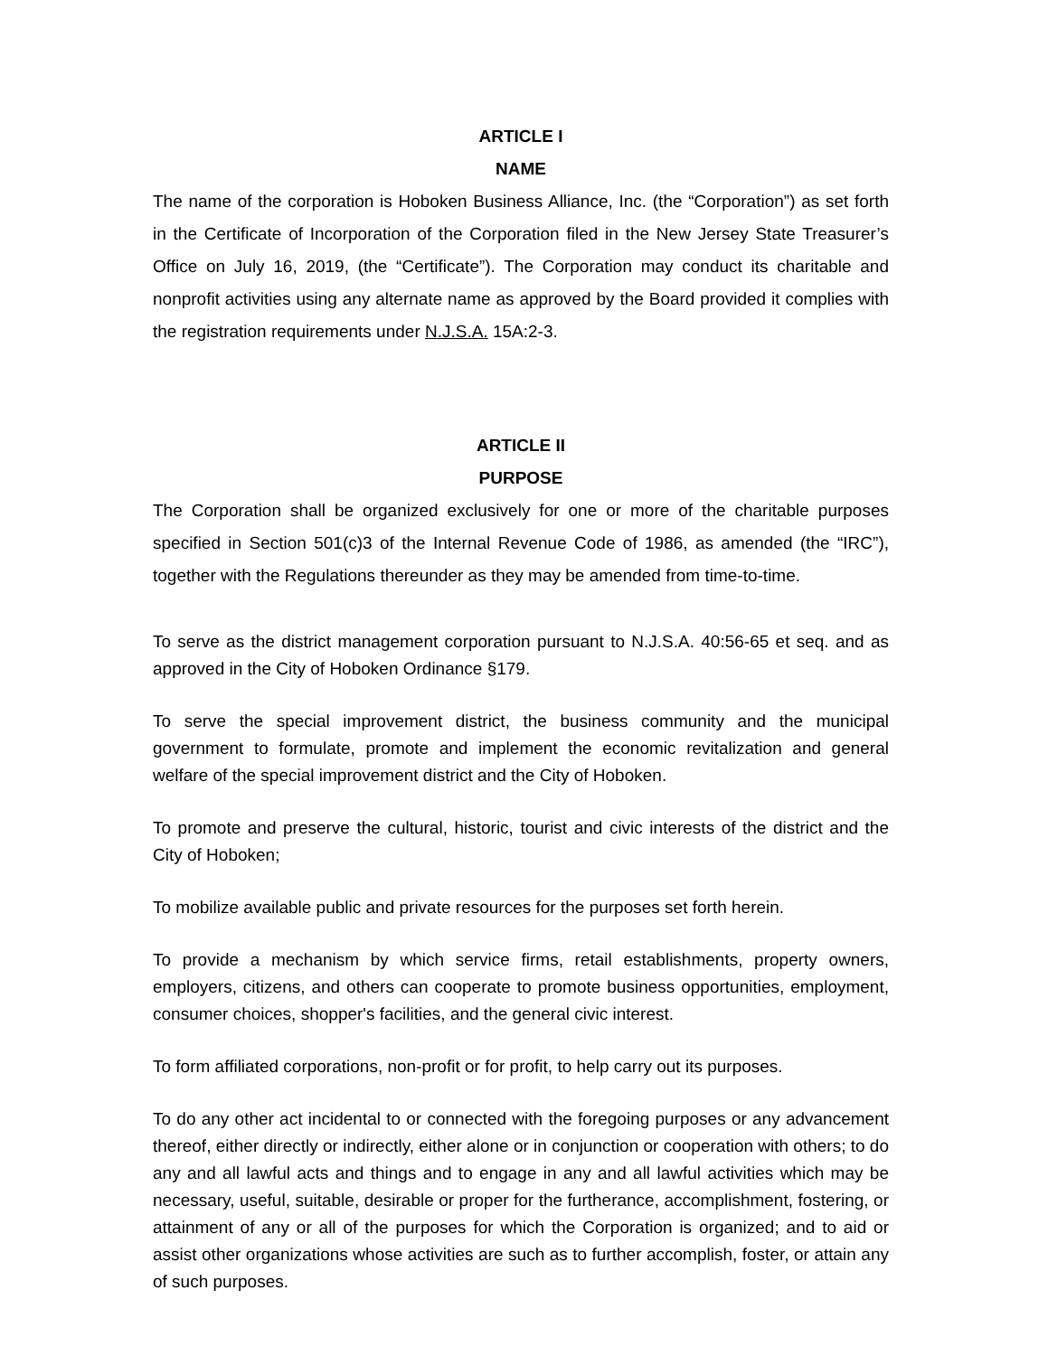ARTICLE I
NAME
The name of the corporation is Hoboken Business Alliance, Inc. (the “Corporation”) as set forth in the Certificate of Incorporation of the Corporation filed in the New Jersey State Treasurer’s Office on July 16, 2019, (the “Certificate”). The Corporation may conduct its charitable and nonprofit activities using any alternate name as approved by the Board provided it complies with the registration requirements under N.J.S.A. 15A:2-3.
ARTICLE II
PURPOSE
The Corporation shall be organized exclusively for one or more of the charitable purposes specified in Section 501(c)3 of the Internal Revenue Code of 1986, as amended (the “IRC”), together with the Regulations thereunder as they may be amended from time-to-time.
To serve as the district management corporation pursuant to N.J.S.A. 40:56-65 et seq. and as approved in the City of Hoboken Ordinance §179.
To serve the special improvement district, the business community and the municipal government to formulate, promote and implement the economic revitalization and general welfare of the special improvement district and the City of Hoboken.
To promote and preserve the cultural, historic, tourist and civic interests of the district and the City of Hoboken;
To mobilize available public and private resources for the purposes set forth herein.
To provide a mechanism by which service firms, retail establishments, property owners, employers, citizens, and others can cooperate to promote business opportunities, employment, consumer choices, shopper's facilities, and the general civic interest.
To form affiliated corporations, non-profit or for profit, to help carry out its purposes.
To do any other act incidental to or connected with the foregoing purposes or any advancement thereof, either directly or indirectly, either alone or in conjunction or cooperation with others; to do any and all lawful acts and things and to engage in any and all lawful activities which may be necessary, useful, suitable, desirable or proper for the furtherance, accomplishment, fostering, or attainment of any or all of the purposes for which the Corporation is organized; and to aid or assist other organizations whose activities are such as to further accomplish, foster, or attain any of such purposes.